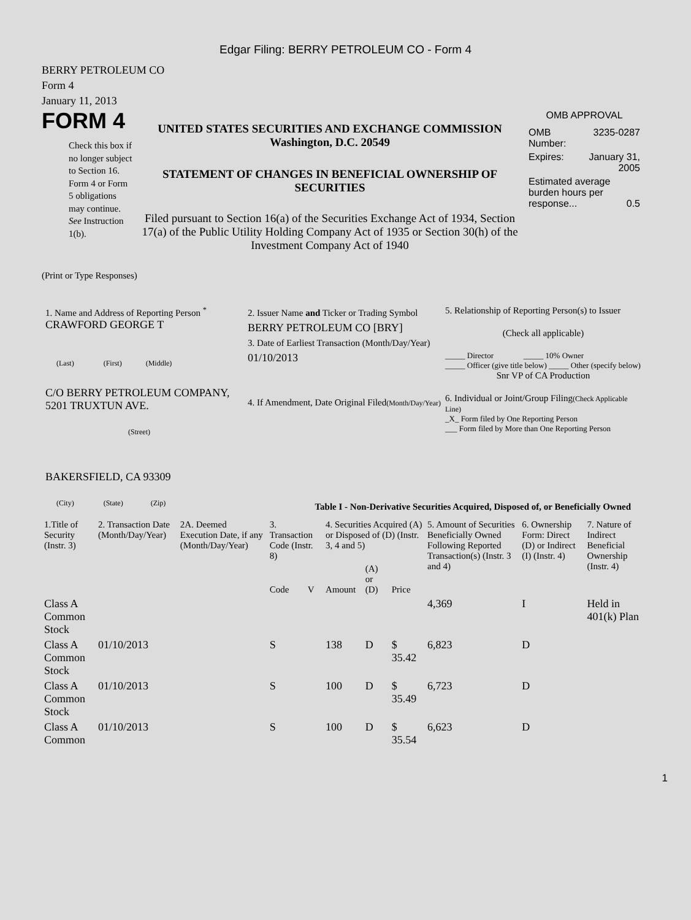Edgar Filing: BERRY PETROLEUM CO - Form 4
BERRY PETROLEUM CO
Form 4
January 11, 2013
FORM 4
Check this box if no longer subject to Section 16. Form 4 or Form 5 obligations may continue. See Instruction 1(b).
UNITED STATES SECURITIES AND EXCHANGE COMMISSION
Washington, D.C. 20549
STATEMENT OF CHANGES IN BENEFICIAL OWNERSHIP OF SECURITIES
Filed pursuant to Section 16(a) of the Securities Exchange Act of 1934, Section 17(a) of the Public Utility Holding Company Act of 1935 or Section 30(h) of the Investment Company Act of 1940
OMB APPROVAL
| OMB Number: | 3235-0287 |
| Expires: | January 31, 2005 |
| Estimated average burden hours per response... 0.5 | |
(Print or Type Responses)
1. Name and Address of Reporting Person <sup>*</sup>
CRAWFORD GEORGE T
(Last) (First) (Middle)
C/O BERRY PETROLEUM COMPANY, 5201 TRUXTUN AVE.
(Street)
BAKERSFIELD, CA 93309
(City) (State) (Zip)
2. Issuer Name and Ticker or Trading Symbol
BERRY PETROLEUM CO [BRY]
3. Date of Earliest Transaction (Month/Day/Year)
01/10/2013
4. If Amendment, Date Original Filed(Month/Day/Year)
5. Relationship of Reporting Person(s) to Issuer
(Check all applicable)
_____ Director _____ 10% Owner
_____ Officer (give title below) _____ Other (specify below)
Snr VP of CA Production
6. Individual or Joint/Group Filing(Check Applicable Line)
_X_ Form filed by One Reporting Person
___ Form filed by More than One Reporting Person
Table I - Non-Derivative Securities Acquired, Disposed of, or Beneficially Owned
| 1.Title of Security (Instr. 3) | 2. Transaction Date (Month/Day/Year) | 2A. Deemed Execution Date, if any (Month/Day/Year) | 3. Transaction Code (Instr. 8) | | 4. Securities Acquired (A) or Disposed of (D) (Instr. 3, 4 and 5) | | | 5. Amount of Securities Beneficially Owned Following Reported Transaction(s) (Instr. 3 and 4) | 6. Ownership Form: Direct (D) or Indirect (I) (Instr. 4) | 7. Nature of Indirect Beneficial Ownership (Instr. 4) |
| | | | Code | V | Amount | (A) or (D) | Price | | | |
| Class A Common Stock | | | | | | | | 4,369 | I | Held in 401(k) Plan |
| Class A Common Stock | 01/10/2013 | | S | | 138 | D | $ 35.42 | 6,823 | D | |
| Class A Common Stock | 01/10/2013 | | S | | 100 | D | $ 35.49 | 6,723 | D | |
| Class A Common | 01/10/2013 | | S | | 100 | D | $ 35.54 | 6,623 | D | |
1